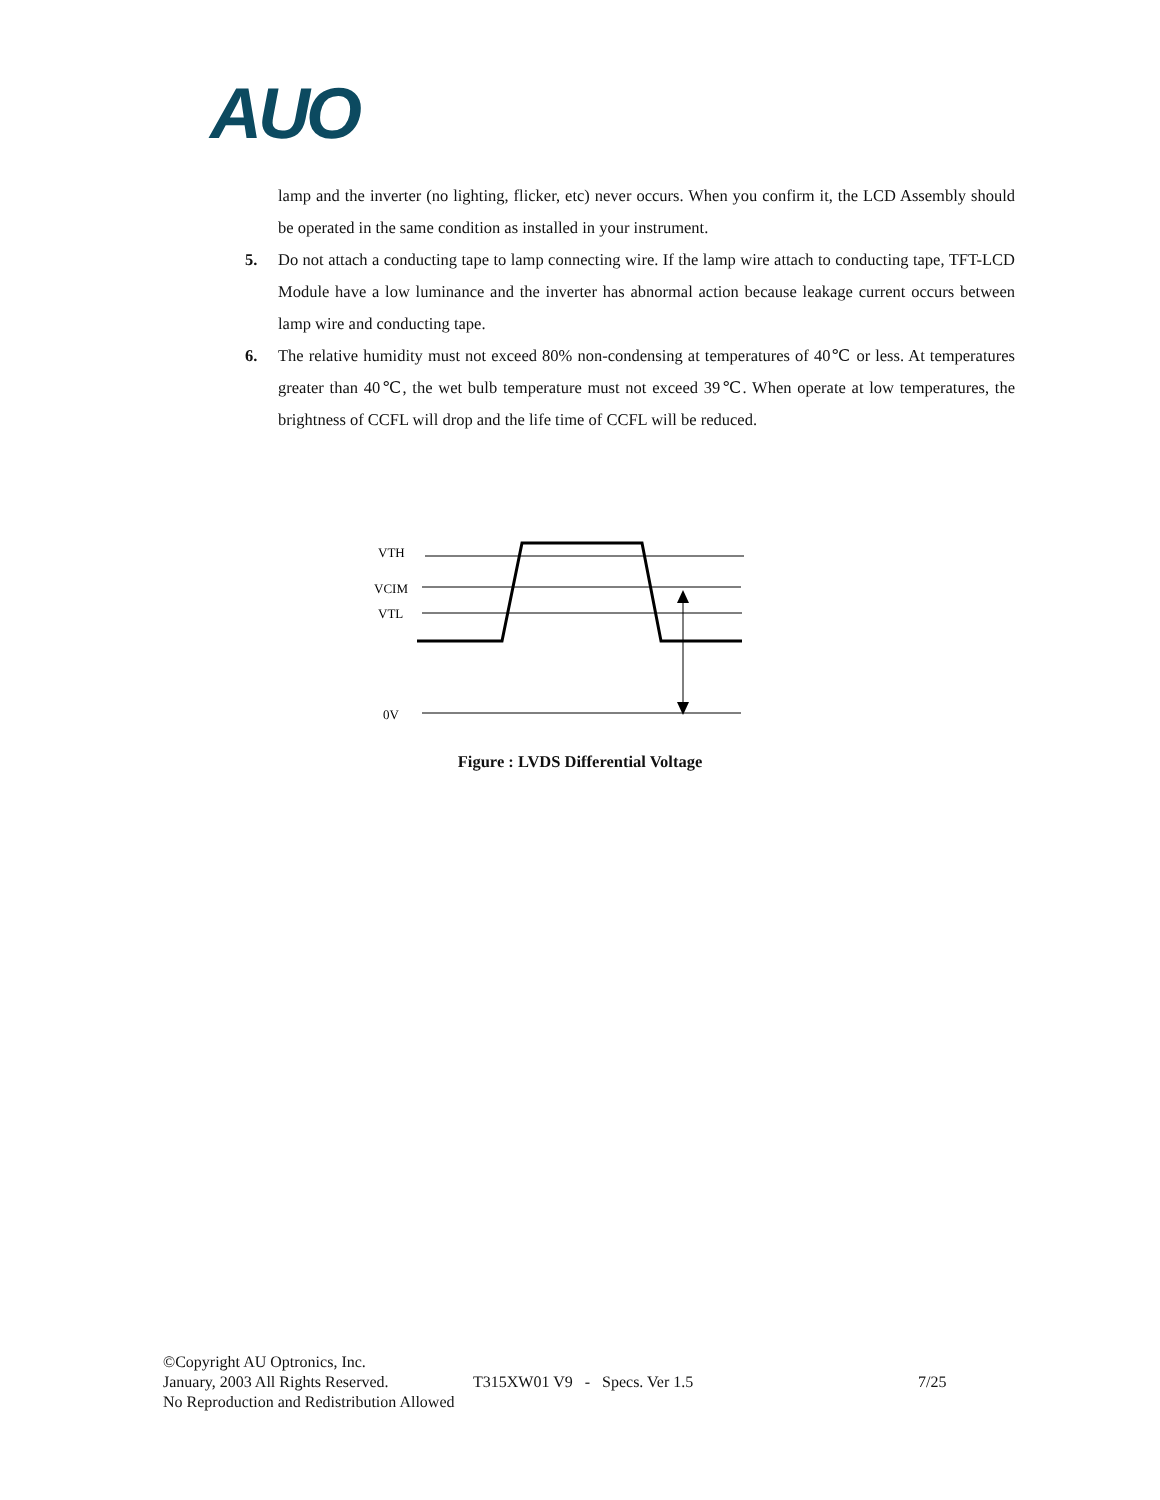AUO
lamp and the inverter (no lighting, flicker, etc) never occurs. When you confirm it, the LCD Assembly should be operated in the same condition as installed in your instrument.
5. Do not attach a conducting tape to lamp connecting wire. If the lamp wire attach to conducting tape, TFT-LCD Module have a low luminance and the inverter has abnormal action because leakage current occurs between lamp wire and conducting tape.
6. The relative humidity must not exceed 80% non-condensing at temperatures of 40℃ or less. At temperatures greater than 40℃, the wet bulb temperature must not exceed 39℃. When operate at low temperatures, the brightness of CCFL will drop and the life time of CCFL will be reduced.
VTH
VCIM
VTL
0V
Figure : LVDS Differential Voltage
©Copyright AU Optronics, Inc.
January, 2003 All Rights Reserved. T315XW01 V9 - Specs. Ver 1.5 7/25
No Reproduction and Redistribution Allowed